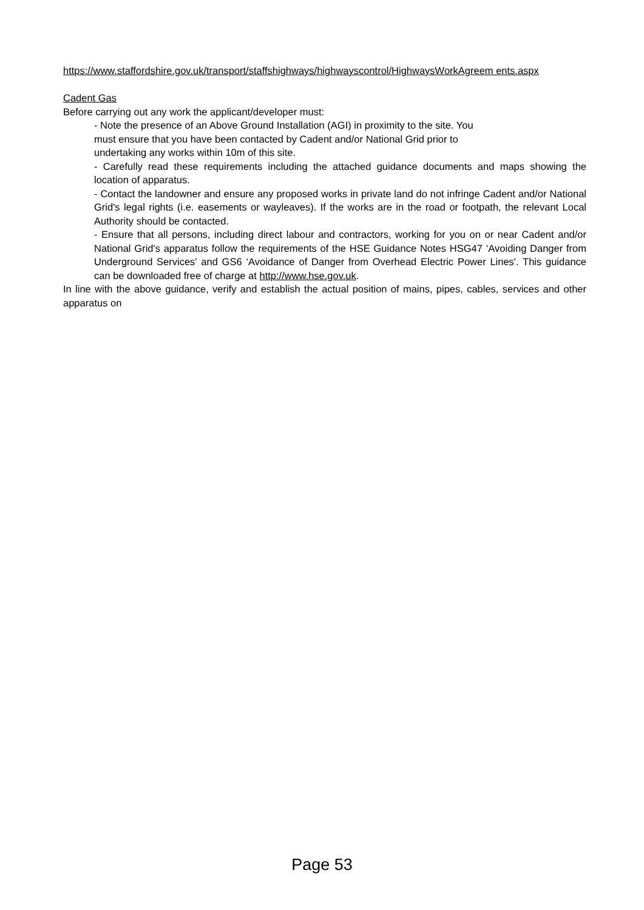https://www.staffordshire.gov.uk/transport/staffshighways/highwayscontrol/HighwaysWorkAgreem ents.aspx
Cadent Gas
Before carrying out any work the applicant/developer must:
- Note the presence of an Above Ground Installation (AGI) in proximity to the site. You
must ensure that you have been contacted by Cadent and/or National Grid prior to
undertaking any works within 10m of this site.
- Carefully read these requirements including the attached guidance documents and maps showing the location of apparatus.
- Contact the landowner and ensure any proposed works in private land do not infringe Cadent and/or National Grid's legal rights (i.e. easements or wayleaves). If the works are in the road or footpath, the relevant Local Authority should be contacted.
- Ensure that all persons, including direct labour and contractors, working for you on or near Cadent and/or National Grid's apparatus follow the requirements of the HSE Guidance Notes HSG47 ‘Avoiding Danger from Underground Services' and GS6 ‘Avoidance of Danger from Overhead Electric Power Lines'. This guidance can be downloaded free of charge at http://www.hse.gov.uk.
In line with the above guidance, verify and establish the actual position of mains, pipes, cables, services and other apparatus on
Page 53